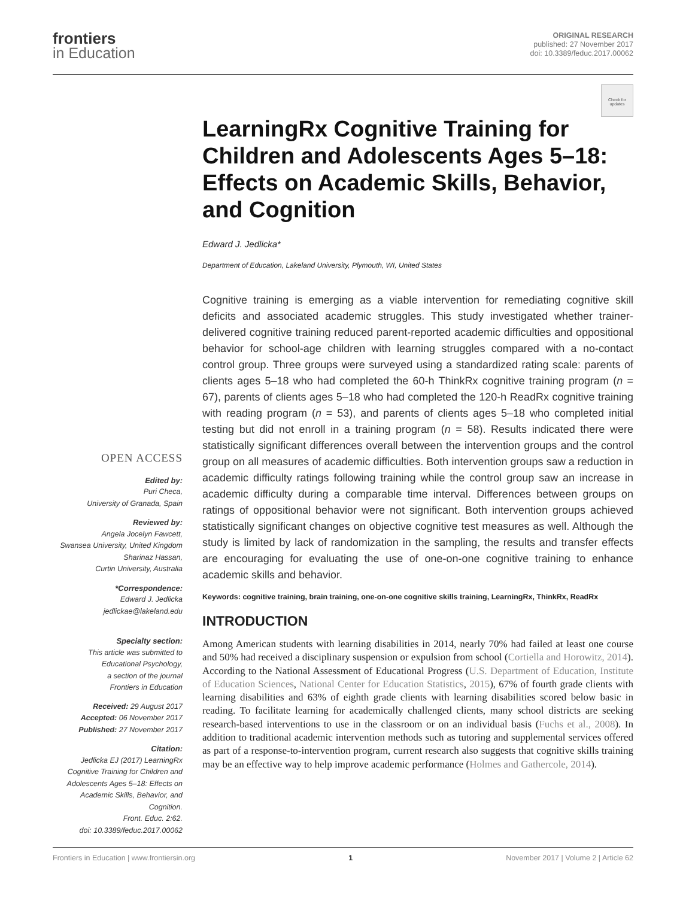frontiers
in Education
ORIGINAL RESEARCH
published: 27 November 2017
doi: 10.3389/feduc.2017.00062
Check for updates
OPEN ACCESS
Edited by:
Puri Checa,
University of Granada, Spain
Reviewed by:
Angela Jocelyn Fawcett,
Swansea University, United Kingdom
Sharinaz Hassan,
Curtin University, Australia
*Correspondence:
Edward J. Jedlicka
jedlickae@lakeland.edu
Specialty section:
This article was submitted to
Educational Psychology,
a section of the journal
Frontiers in Education
Received: 29 August 2017
Accepted: 06 November 2017
Published: 27 November 2017
Citation:
Jedlicka EJ (2017) LearningRx Cognitive Training for Children and Adolescents Ages 5–18: Effects on Academic Skills, Behavior, and Cognition.
Front. Educ. 2:62.
doi: 10.3389/feduc.2017.00062
LearningRx Cognitive Training for Children and Adolescents Ages 5–18: Effects on Academic Skills, Behavior, and Cognition
Edward J. Jedlicka*
Department of Education, Lakeland University, Plymouth, WI, United States
Cognitive training is emerging as a viable intervention for remediating cognitive skill deficits and associated academic struggles. This study investigated whether trainer-delivered cognitive training reduced parent-reported academic difficulties and oppositional behavior for school-age children with learning struggles compared with a no-contact control group. Three groups were surveyed using a standardized rating scale: parents of clients ages 5–18 who had completed the 60-h ThinkRx cognitive training program (n = 67), parents of clients ages 5–18 who had completed the 120-h ReadRx cognitive training with reading program (n = 53), and parents of clients ages 5–18 who completed initial testing but did not enroll in a training program (n = 58). Results indicated there were statistically significant differences overall between the intervention groups and the control group on all measures of academic difficulties. Both intervention groups saw a reduction in academic difficulty ratings following training while the control group saw an increase in academic difficulty during a comparable time interval. Differences between groups on ratings of oppositional behavior were not significant. Both intervention groups achieved statistically significant changes on objective cognitive test measures as well. Although the study is limited by lack of randomization in the sampling, the results and transfer effects are encouraging for evaluating the use of one-on-one cognitive training to enhance academic skills and behavior.
Keywords: cognitive training, brain training, one-on-one cognitive skills training, LearningRx, ThinkRx, ReadRx
INTRODUCTION
Among American students with learning disabilities in 2014, nearly 70% had failed at least one course and 50% had received a disciplinary suspension or expulsion from school (Cortiella and Horowitz, 2014). According to the National Assessment of Educational Progress (U.S. Department of Education, Institute of Education Sciences, National Center for Education Statistics, 2015), 67% of fourth grade clients with learning disabilities and 63% of eighth grade clients with learning disabilities scored below basic in reading. To facilitate learning for academically challenged clients, many school districts are seeking research-based interventions to use in the classroom or on an individual basis (Fuchs et al., 2008). In addition to traditional academic intervention methods such as tutoring and supplemental services offered as part of a response-to-intervention program, current research also suggests that cognitive skills training may be an effective way to help improve academic performance (Holmes and Gathercole, 2014).
Frontiers in Education | www.frontiersin.org 1 November 2017 | Volume 2 | Article 62